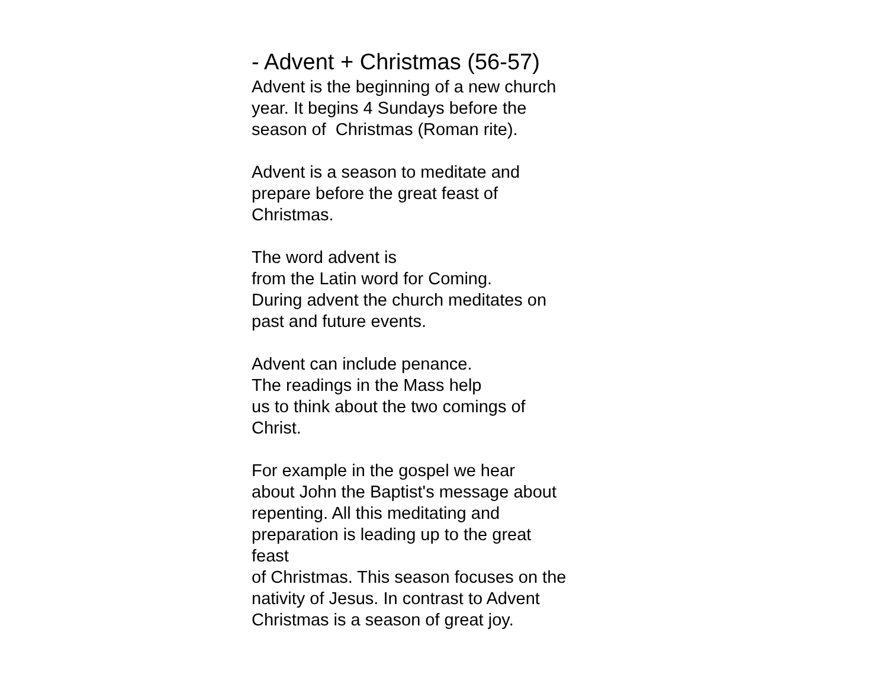- Advent + Christmas (56-57)
Advent is the beginning of a new church
year. It begins 4 Sundays before the
season of Christmas (Roman rite).
Advent is a season to meditate and
prepare before the great feast of
Christmas.
The word advent is
from the Latin word for Coming.
During advent the church meditates on
past and future events.
Advent can include penance.
The readings in the Mass help
us to think about the two comings of
Christ.
For example in the gospel we hear
about John the Baptist's message about
repenting. All this meditating and
preparation is leading up to the great
feast
of Christmas. This season focuses on the
nativity of Jesus. In contrast to Advent
Christmas is a season of great joy.